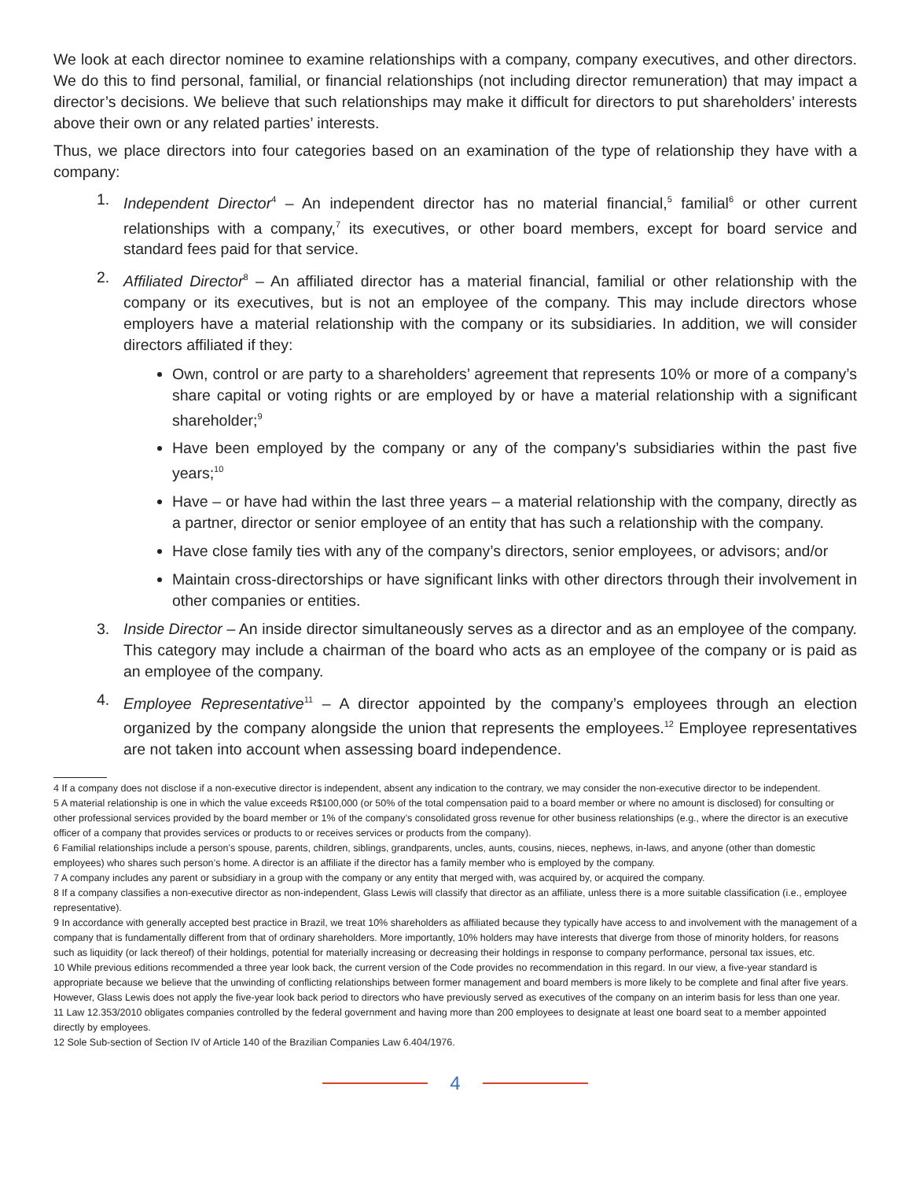We look at each director nominee to examine relationships with a company, company executives, and other directors. We do this to find personal, familial, or financial relationships (not including director remuneration) that may impact a director’s decisions. We believe that such relationships may make it difficult for directors to put shareholders’ interests above their own or any related parties’ interests.
Thus, we place directors into four categories based on an examination of the type of relationship they have with a company:
1. Independent Director<sup>4</sup> – An independent director has no material financial,<sup>5</sup> familial<sup>6</sup> or other current relationships with a company,<sup>7</sup> its executives, or other board members, except for board service and standard fees paid for that service.
2. Affiliated Director<sup>8</sup> – An affiliated director has a material financial, familial or other relationship with the company or its executives, but is not an employee of the company. This may include directors whose employers have a material relationship with the company or its subsidiaries. In addition, we will consider directors affiliated if they:
Own, control or are party to a shareholders’ agreement that represents 10% or more of a company’s share capital or voting rights or are employed by or have a material relationship with a significant shareholder;<sup>9</sup>
Have been employed by the company or any of the company’s subsidiaries within the past five years;<sup>10</sup>
Have – or have had within the last three years – a material relationship with the company, directly as a partner, director or senior employee of an entity that has such a relationship with the company.
Have close family ties with any of the company’s directors, senior employees, or advisors; and/or
Maintain cross-directorships or have significant links with other directors through their involvement in other companies or entities.
3. Inside Director – An inside director simultaneously serves as a director and as an employee of the company. This category may include a chairman of the board who acts as an employee of the company or is paid as an employee of the company.
4. Employee Representative<sup>11</sup> – A director appointed by the company’s employees through an election organized by the company alongside the union that represents the employees.<sup>12</sup> Employee representatives are not taken into account when assessing board independence.
4 If a company does not disclose if a non-executive director is independent, absent any indication to the contrary, we may consider the non-executive director to be independent.
5 A material relationship is one in which the value exceeds R$100,000 (or 50% of the total compensation paid to a board member or where no amount is disclosed) for consulting or other professional services provided by the board member or 1% of the company’s consolidated gross revenue for other business relationships (e.g., where the director is an executive officer of a company that provides services or products to or receives services or products from the company).
6 Familial relationships include a person’s spouse, parents, children, siblings, grandparents, uncles, aunts, cousins, nieces, nephews, in-laws, and anyone (other than domestic employees) who shares such person’s home. A director is an affiliate if the director has a family member who is employed by the company.
7 A company includes any parent or subsidiary in a group with the company or any entity that merged with, was acquired by, or acquired the company.
8 If a company classifies a non-executive director as non-independent, Glass Lewis will classify that director as an affiliate, unless there is a more suitable classification (i.e., employee representative).
9 In accordance with generally accepted best practice in Brazil, we treat 10% shareholders as affiliated because they typically have access to and involvement with the management of a company that is fundamentally different from that of ordinary shareholders. More importantly, 10% holders may have interests that diverge from those of minority holders, for reasons such as liquidity (or lack thereof) of their holdings, potential for materially increasing or decreasing their holdings in response to company performance, personal tax issues, etc.
10 While previous editions recommended a three year look back, the current version of the Code provides no recommendation in this regard. In our view, a five-year standard is appropriate because we believe that the unwinding of conflicting relationships between former management and board members is more likely to be complete and final after five years. However, Glass Lewis does not apply the five-year look back period to directors who have previously served as executives of the company on an interim basis for less than one year.
11 Law 12.353/2010 obligates companies controlled by the federal government and having more than 200 employees to designate at least one board seat to a member appointed directly by employees.
12 Sole Sub-section of Section IV of Article 140 of the Brazilian Companies Law 6.404/1976.
4